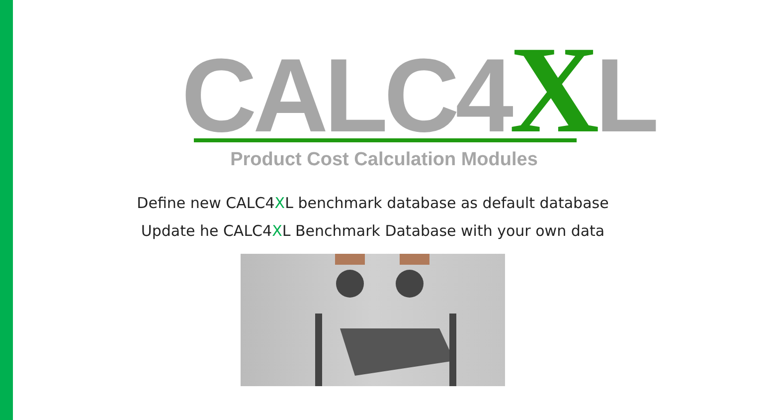CALC4XL
Product Cost Calculation Modules
Define new CALC4XL benchmark database as default database
Update he CALC4XL Benchmark Database with your own data